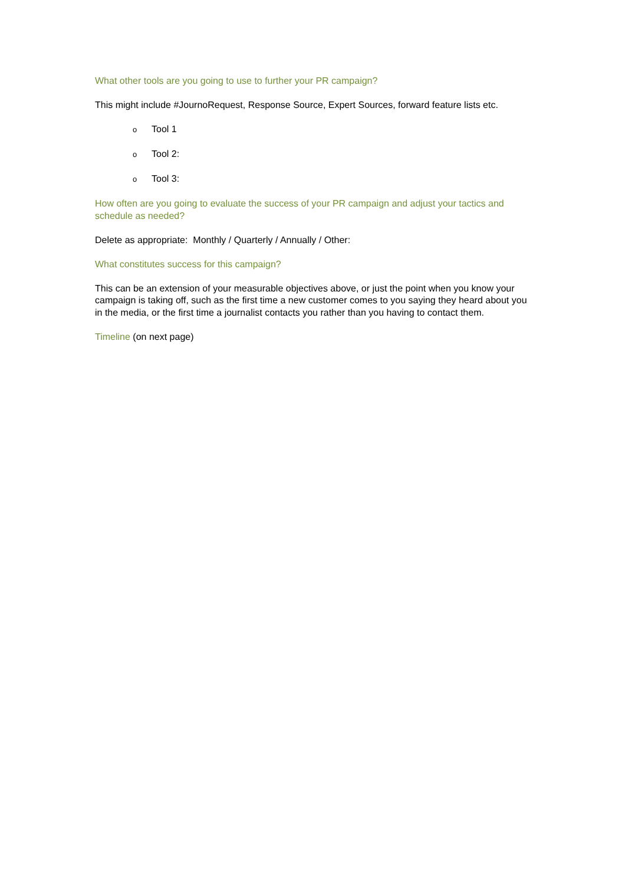What other tools are you going to use to further your PR campaign?
This might include #JournoRequest, Response Source, Expert Sources, forward feature lists etc.
o Tool 1
o Tool 2:
o Tool 3:
How often are you going to evaluate the success of your PR campaign and adjust your tactics and schedule as needed?
Delete as appropriate: Monthly / Quarterly / Annually / Other:
What constitutes success for this campaign?
This can be an extension of your measurable objectives above, or just the point when you know your campaign is taking off, such as the first time a new customer comes to you saying they heard about you in the media, or the first time a journalist contacts you rather than you having to contact them.
Timeline (on next page)